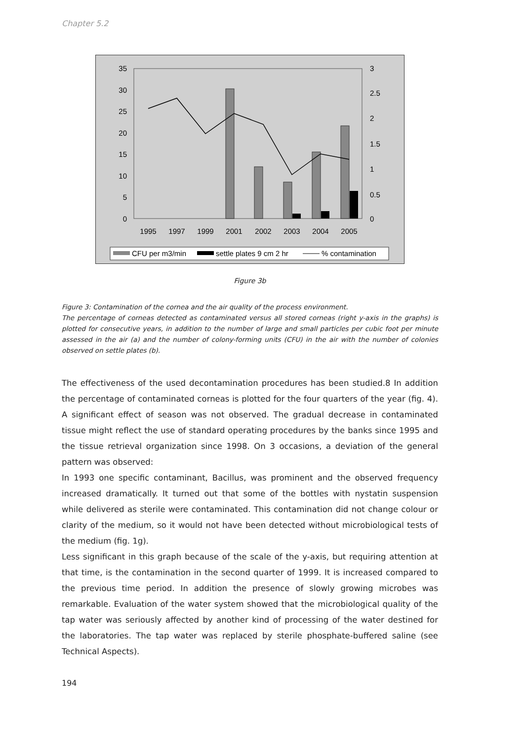Chapter 5.2
35
30
25
20
15
10
5
0
3
2.5
2
1.5
1
0.5
0
1995
1997
1999
2001
2002
2003
2004
2005
CFU per m3/min
settle plates 9 cm 2 hr
% contamination
Figure 3b
Figure 3: Contamination of the cornea and the air quality of the process environment.
The percentage of corneas detected as contaminated versus all stored corneas (right y-axis in the graphs) is plotted for consecutive years, in addition to the number of large and small particles per cubic foot per minute assessed in the air (a) and the number of colony-forming units (CFU) in the air with the number of colonies observed on settle plates (b).
The effectiveness of the used decontamination procedures has been studied.8 In addition the percentage of contaminated corneas is plotted for the four quarters of the year (fig. 4). A significant effect of season was not observed. The gradual decrease in contaminated tissue might reflect the use of standard operating procedures by the banks since 1995 and the tissue retrieval organization since 1998. On 3 occasions, a deviation of the general pattern was observed:
In 1993 one specific contaminant, Bacillus, was prominent and the observed frequency increased dramatically. It turned out that some of the bottles with nystatin suspension while delivered as sterile were contaminated. This contamination did not change colour or clarity of the medium, so it would not have been detected without microbiological tests of the medium (fig. 1g).
Less significant in this graph because of the scale of the y-axis, but requiring attention at that time, is the contamination in the second quarter of 1999. It is increased compared to the previous time period. In addition the presence of slowly growing microbes was remarkable. Evaluation of the water system showed that the microbiological quality of the tap water was seriously affected by another kind of processing of the water destined for the laboratories. The tap water was replaced by sterile phosphate-buffered saline (see Technical Aspects).
194